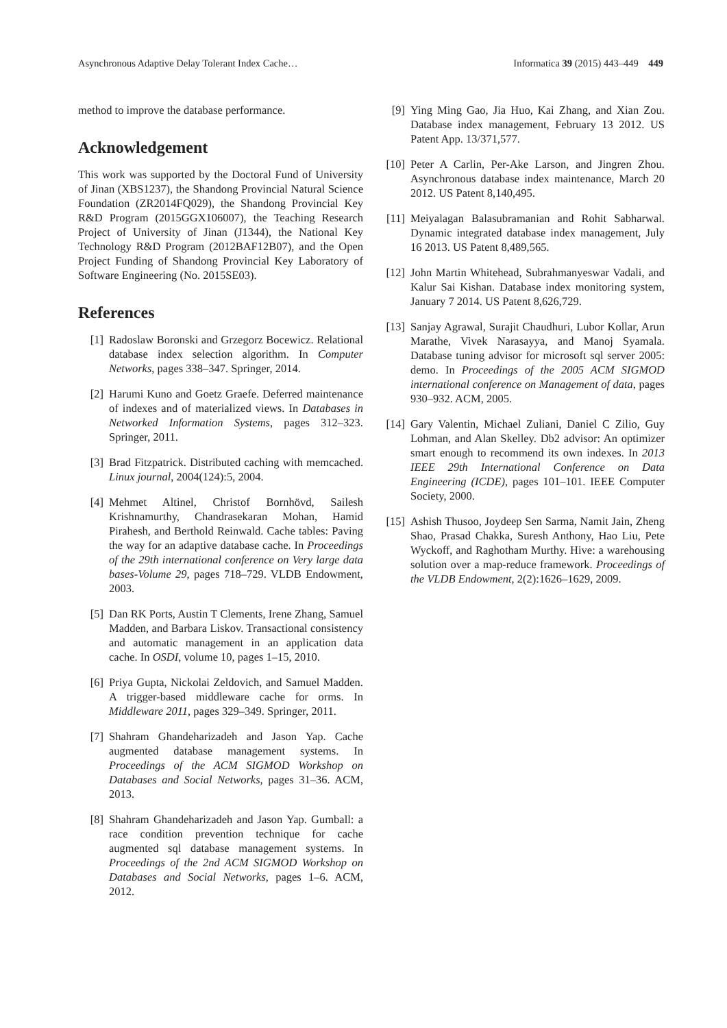Asynchronous Adaptive Delay Tolerant Index Cache… Informatica 39 (2015) 443–449 449
method to improve the database performance.
Acknowledgement
This work was supported by the Doctoral Fund of University of Jinan (XBS1237), the Shandong Provincial Natural Science Foundation (ZR2014FQ029), the Shandong Provincial Key R&D Program (2015GGX106007), the Teaching Research Project of University of Jinan (J1344), the National Key Technology R&D Program (2012BAF12B07), and the Open Project Funding of Shandong Provincial Key Laboratory of Software Engineering (No. 2015SE03).
References
[1] Radoslaw Boronski and Grzegorz Bocewicz. Relational database index selection algorithm. In Computer Networks, pages 338–347. Springer, 2014.
[2] Harumi Kuno and Goetz Graefe. Deferred maintenance of indexes and of materialized views. In Databases in Networked Information Systems, pages 312–323. Springer, 2011.
[3] Brad Fitzpatrick. Distributed caching with memcached. Linux journal, 2004(124):5, 2004.
[4] Mehmet Altinel, Christof Bornhövd, Sailesh Krishnamurthy, Chandrasekaran Mohan, Hamid Pirahesh, and Berthold Reinwald. Cache tables: Paving the way for an adaptive database cache. In Proceedings of the 29th international conference on Very large data bases-Volume 29, pages 718–729. VLDB Endowment, 2003.
[5] Dan RK Ports, Austin T Clements, Irene Zhang, Samuel Madden, and Barbara Liskov. Transactional consistency and automatic management in an application data cache. In OSDI, volume 10, pages 1–15, 2010.
[6] Priya Gupta, Nickolai Zeldovich, and Samuel Madden. A trigger-based middleware cache for orms. In Middleware 2011, pages 329–349. Springer, 2011.
[7] Shahram Ghandeharizadeh and Jason Yap. Cache augmented database management systems. In Proceedings of the ACM SIGMOD Workshop on Databases and Social Networks, pages 31–36. ACM, 2013.
[8] Shahram Ghandeharizadeh and Jason Yap. Gumball: a race condition prevention technique for cache augmented sql database management systems. In Proceedings of the 2nd ACM SIGMOD Workshop on Databases and Social Networks, pages 1–6. ACM, 2012.
[9] Ying Ming Gao, Jia Huo, Kai Zhang, and Xian Zou. Database index management, February 13 2012. US Patent App. 13/371,577.
[10]
Peter A Carlin, Per-Ake Larson, and Jingren Zhou. Asynchronous database index maintenance, March 20 2012. US Patent 8,140,495.
[11]
Meiyalagan Balasubramanian and Rohit Sabharwal. Dynamic integrated database index management, July 16 2013. US Patent 8,489,565.
[12]
John Martin Whitehead, Subrahmanyeswar Vadali, and Kalur Sai Kishan. Database index monitoring system, January 7 2014. US Patent 8,626,729.
[13]
Sanjay Agrawal, Surajit Chaudhuri, Lubor Kollar, Arun Marathe, Vivek Narasayya, and Manoj Syamala. Database tuning advisor for microsoft sql server 2005: demo. In Proceedings of the 2005 ACM SIGMOD international conference on Management of data, pages 930–932. ACM, 2005.
[14]
Gary Valentin, Michael Zuliani, Daniel C Zilio, Guy Lohman, and Alan Skelley. Db2 advisor: An optimizer smart enough to recommend its own indexes. In 2013 IEEE 29th International Conference on Data Engineering (ICDE), pages 101–101. IEEE Computer Society, 2000.
[15]
Ashish Thusoo, Joydeep Sen Sarma, Namit Jain, Zheng Shao, Prasad Chakka, Suresh Anthony, Hao Liu, Pete Wyckoff, and Raghotham Murthy. Hive: a warehousing solution over a map-reduce framework. Proceedings of the VLDB Endowment, 2(2):1626–1629, 2009.